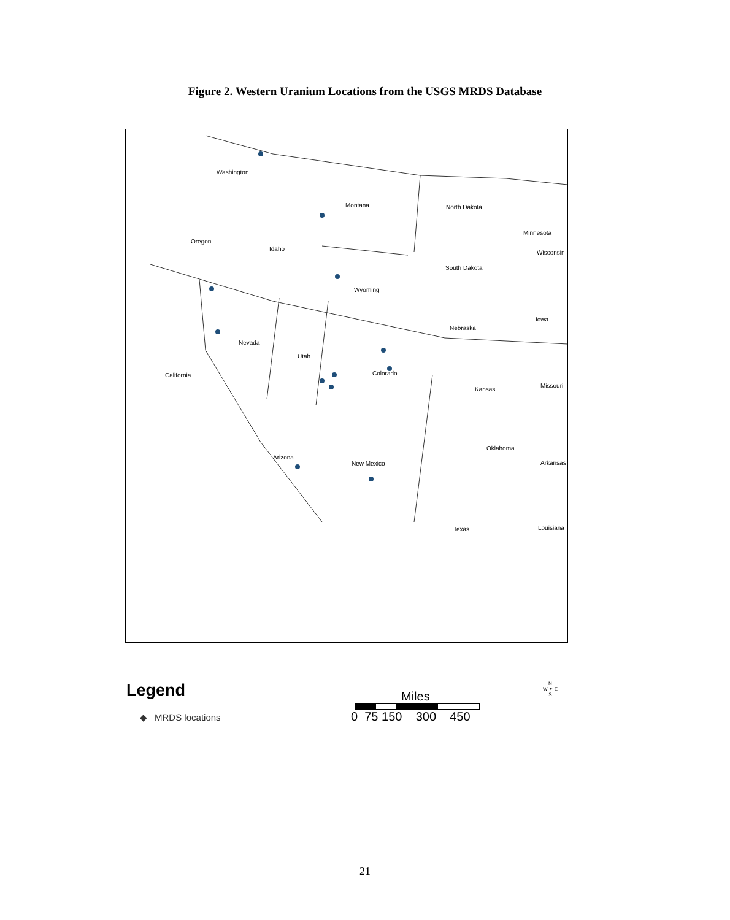Figure 2. Western Uranium Locations from the USGS MRDS Database
Washington
Montana North Dakota
Minnesota
Oregon
Idaho
Wisconsin
South Dakota
Wyoming
Iowa
Nebraska
Nevada
Utah
Colorado California
Kansas
Missouri
Oklahoma
Arizona
New Mexico Arkansas
Texas Louisiana
Legend
◆ MRDS locations
Miles
0 75 150 300 450
N
W ✦ E
S
21